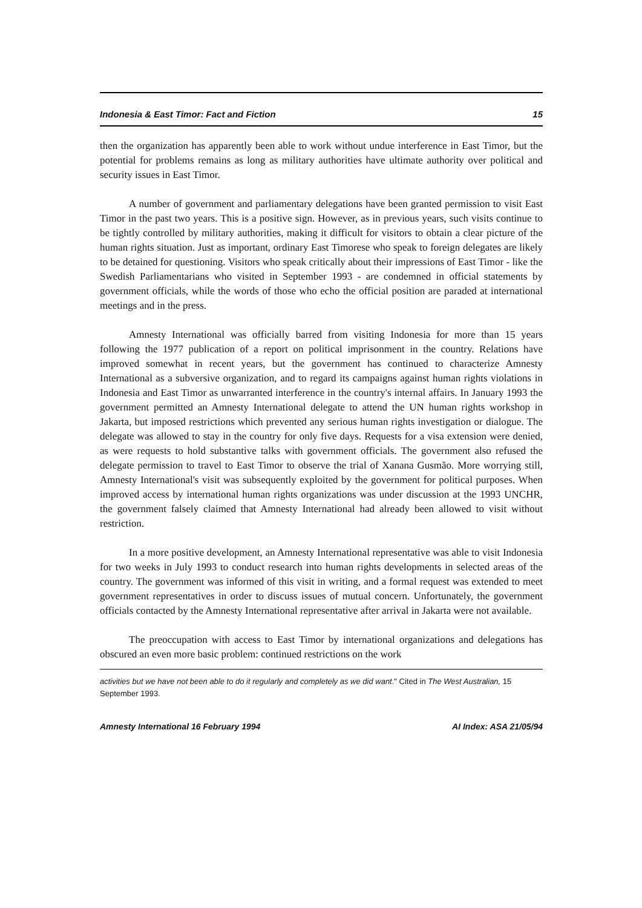Indonesia & East Timor: Fact and Fiction 15
then the organization has apparently been able to work without undue interference in East Timor, but the potential for problems remains as long as military authorities have ultimate authority over political and security issues in East Timor.
A number of government and parliamentary delegations have been granted permission to visit East Timor in the past two years. This is a positive sign. However, as in previous years, such visits continue to be tightly controlled by military authorities, making it difficult for visitors to obtain a clear picture of the human rights situation. Just as important, ordinary East Timorese who speak to foreign delegates are likely to be detained for questioning. Visitors who speak critically about their impressions of East Timor - like the Swedish Parliamentarians who visited in September 1993 - are condemned in official statements by government officials, while the words of those who echo the official position are paraded at international meetings and in the press.
Amnesty International was officially barred from visiting Indonesia for more than 15 years following the 1977 publication of a report on political imprisonment in the country. Relations have improved somewhat in recent years, but the government has continued to characterize Amnesty International as a subversive organization, and to regard its campaigns against human rights violations in Indonesia and East Timor as unwarranted interference in the country's internal affairs. In January 1993 the government permitted an Amnesty International delegate to attend the UN human rights workshop in Jakarta, but imposed restrictions which prevented any serious human rights investigation or dialogue. The delegate was allowed to stay in the country for only five days. Requests for a visa extension were denied, as were requests to hold substantive talks with government officials. The government also refused the delegate permission to travel to East Timor to observe the trial of Xanana Gusmão. More worrying still, Amnesty International's visit was subsequently exploited by the government for political purposes. When improved access by international human rights organizations was under discussion at the 1993 UNCHR, the government falsely claimed that Amnesty International had already been allowed to visit without restriction.
In a more positive development, an Amnesty International representative was able to visit Indonesia for two weeks in July 1993 to conduct research into human rights developments in selected areas of the country. The government was informed of this visit in writing, and a formal request was extended to meet government representatives in order to discuss issues of mutual concern. Unfortunately, the government officials contacted by the Amnesty International representative after arrival in Jakarta were not available.
The preoccupation with access to East Timor by international organizations and delegations has obscured an even more basic problem: continued restrictions on the work
activities but we have not been able to do it regularly and completely as we did want." Cited in The West Australian, 15 September 1993.
Amnesty International 16 February 1994 AI Index: ASA 21/05/94